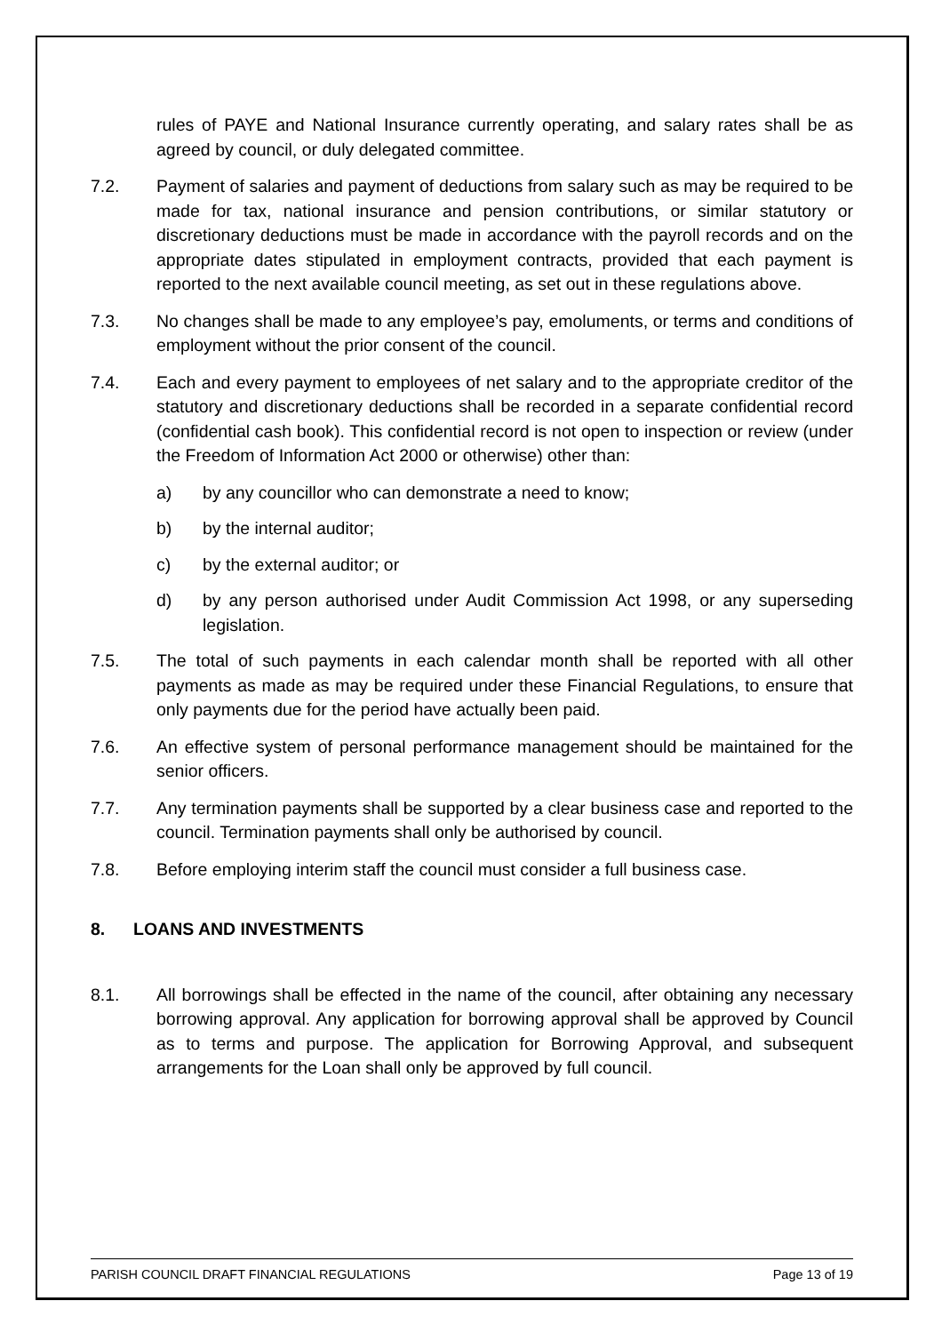rules of PAYE and National Insurance currently operating, and salary rates shall be as agreed by council, or duly delegated committee.
7.2. Payment of salaries and payment of deductions from salary such as may be required to be made for tax, national insurance and pension contributions, or similar statutory or discretionary deductions must be made in accordance with the payroll records and on the appropriate dates stipulated in employment contracts, provided that each payment is reported to the next available council meeting, as set out in these regulations above.
7.3. No changes shall be made to any employee’s pay, emoluments, or terms and conditions of employment without the prior consent of the council.
7.4. Each and every payment to employees of net salary and to the appropriate creditor of the statutory and discretionary deductions shall be recorded in a separate confidential record (confidential cash book). This confidential record is not open to inspection or review (under the Freedom of Information Act 2000 or otherwise) other than:
a) by any councillor who can demonstrate a need to know;
b) by the internal auditor;
c) by the external auditor; or
d) by any person authorised under Audit Commission Act 1998, or any superseding legislation.
7.5. The total of such payments in each calendar month shall be reported with all other payments as made as may be required under these Financial Regulations, to ensure that only payments due for the period have actually been paid.
7.6. An effective system of personal performance management should be maintained for the senior officers.
7.7. Any termination payments shall be supported by a clear business case and reported to the council. Termination payments shall only be authorised by council.
7.8. Before employing interim staff the council must consider a full business case.
8. LOANS AND INVESTMENTS
8.1. All borrowings shall be effected in the name of the council, after obtaining any necessary borrowing approval. Any application for borrowing approval shall be approved by Council as to terms and purpose. The application for Borrowing Approval, and subsequent arrangements for the Loan shall only be approved by full council.
PARISH COUNCIL DRAFT FINANCIAL REGULATIONS Page 13 of 19